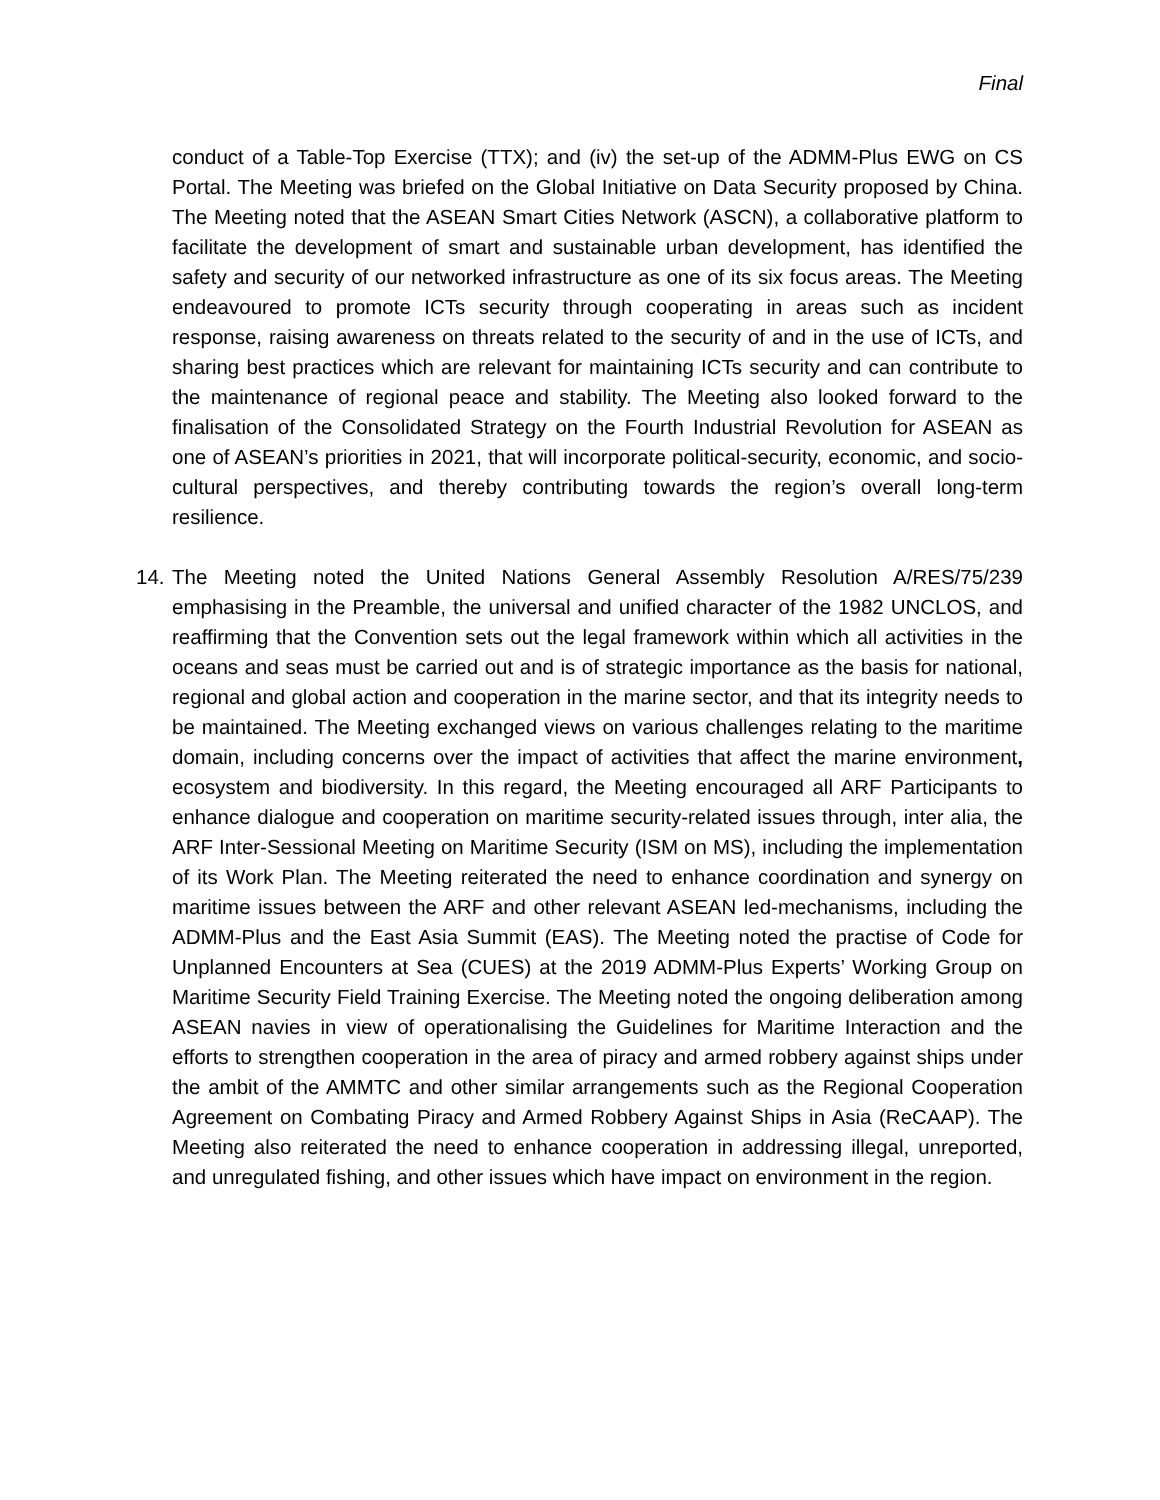Final
conduct of a Table-Top Exercise (TTX); and (iv) the set-up of the ADMM-Plus EWG on CS Portal. The Meeting was briefed on the Global Initiative on Data Security proposed by China. The Meeting noted that the ASEAN Smart Cities Network (ASCN), a collaborative platform to facilitate the development of smart and sustainable urban development, has identified the safety and security of our networked infrastructure as one of its six focus areas. The Meeting endeavoured to promote ICTs security through cooperating in areas such as incident response, raising awareness on threats related to the security of and in the use of ICTs, and sharing best practices which are relevant for maintaining ICTs security and can contribute to the maintenance of regional peace and stability. The Meeting also looked forward to the finalisation of the Consolidated Strategy on the Fourth Industrial Revolution for ASEAN as one of ASEAN’s priorities in 2021, that will incorporate political-security, economic, and socio-cultural perspectives, and thereby contributing towards the region’s overall long-term resilience.
14. The Meeting noted the United Nations General Assembly Resolution A/RES/75/239 emphasising in the Preamble, the universal and unified character of the 1982 UNCLOS, and reaffirming that the Convention sets out the legal framework within which all activities in the oceans and seas must be carried out and is of strategic importance as the basis for national, regional and global action and cooperation in the marine sector, and that its integrity needs to be maintained. The Meeting exchanged views on various challenges relating to the maritime domain, including concerns over the impact of activities that affect the marine environment, ecosystem and biodiversity. In this regard, the Meeting encouraged all ARF Participants to enhance dialogue and cooperation on maritime security-related issues through, inter alia, the ARF Inter-Sessional Meeting on Maritime Security (ISM on MS), including the implementation of its Work Plan. The Meeting reiterated the need to enhance coordination and synergy on maritime issues between the ARF and other relevant ASEAN led-mechanisms, including the ADMM-Plus and the East Asia Summit (EAS). The Meeting noted the practise of Code for Unplanned Encounters at Sea (CUES) at the 2019 ADMM-Plus Experts’ Working Group on Maritime Security Field Training Exercise. The Meeting noted the ongoing deliberation among ASEAN navies in view of operationalising the Guidelines for Maritime Interaction and the efforts to strengthen cooperation in the area of piracy and armed robbery against ships under the ambit of the AMMTC and other similar arrangements such as the Regional Cooperation Agreement on Combating Piracy and Armed Robbery Against Ships in Asia (ReCAAP). The Meeting also reiterated the need to enhance cooperation in addressing illegal, unreported, and unregulated fishing, and other issues which have impact on environment in the region.